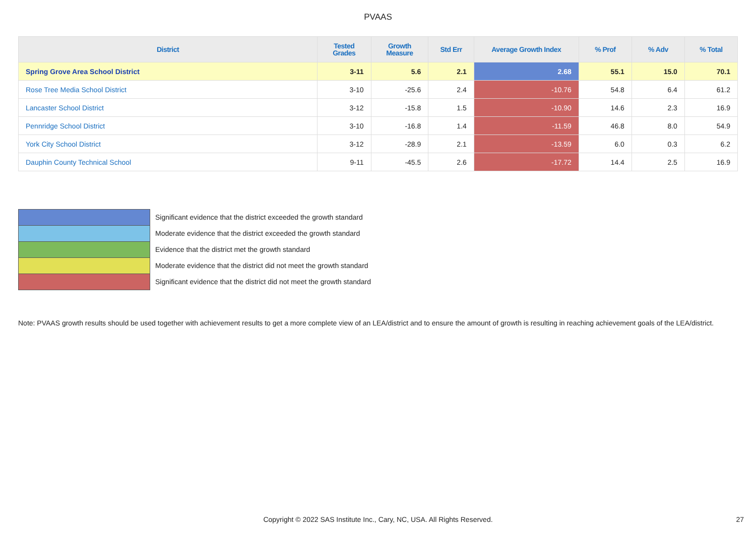PVAAS
| District | Tested Grades | Growth Measure | Std Err | Average Growth Index | % Prof | % Adv | % Total |
| --- | --- | --- | --- | --- | --- | --- | --- |
| Spring Grove Area School District | 3-11 | 5.6 | 2.1 | 2.68 | 55.1 | 15.0 | 70.1 |
| Rose Tree Media School District | 3-10 | -25.6 | 2.4 | -10.76 | 54.8 | 6.4 | 61.2 |
| Lancaster School District | 3-12 | -15.8 | 1.5 | -10.90 | 14.6 | 2.3 | 16.9 |
| Pennridge School District | 3-10 | -16.8 | 1.4 | -11.59 | 46.8 | 8.0 | 54.9 |
| York City School District | 3-12 | -28.9 | 2.1 | -13.59 | 6.0 | 0.3 | 6.2 |
| Dauphin County Technical School | 9-11 | -45.5 | 2.6 | -17.72 | 14.4 | 2.5 | 16.9 |
Significant evidence that the district exceeded the growth standard
Moderate evidence that the district exceeded the growth standard
Evidence that the district met the growth standard
Moderate evidence that the district did not meet the growth standard
Significant evidence that the district did not meet the growth standard
Note: PVAAS growth results should be used together with achievement results to get a more complete view of an LEA/district and to ensure the amount of growth is resulting in reaching achievement goals of the LEA/district.
Copyright © 2022 SAS Institute Inc., Cary, NC, USA. All Rights Reserved. 27